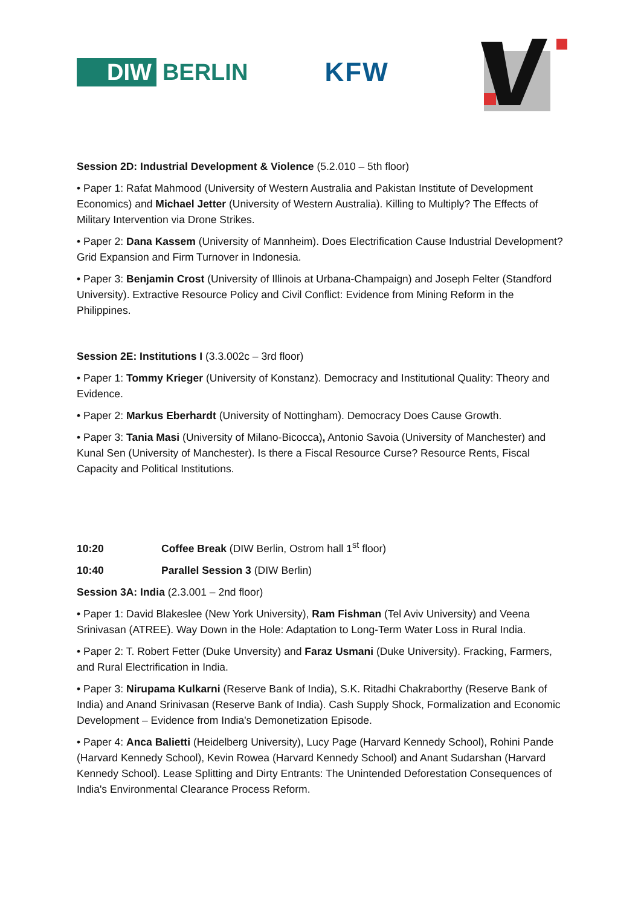DIW BERLIN
KFW
Session 2D: Industrial Development & Violence (5.2.010 – 5th floor)
• Paper 1: Rafat Mahmood (University of Western Australia and Pakistan Institute of Development Economics) and Michael Jetter (University of Western Australia). Killing to Multiply? The Effects of Military Intervention via Drone Strikes.
• Paper 2: Dana Kassem (University of Mannheim). Does Electrification Cause Industrial Development? Grid Expansion and Firm Turnover in Indonesia.
• Paper 3: Benjamin Crost (University of Illinois at Urbana-Champaign) and Joseph Felter (Standford University). Extractive Resource Policy and Civil Conflict: Evidence from Mining Reform in the Philippines.
Session 2E: Institutions I (3.3.002c – 3rd floor)
• Paper 1: Tommy Krieger (University of Konstanz). Democracy and Institutional Quality: Theory and Evidence.
• Paper 2: Markus Eberhardt (University of Nottingham). Democracy Does Cause Growth.
• Paper 3: Tania Masi (University of Milano-Bicocca), Antonio Savoia (University of Manchester) and Kunal Sen (University of Manchester). Is there a Fiscal Resource Curse? Resource Rents, Fiscal Capacity and Political Institutions.
10:20 Coffee Break (DIW Berlin, Ostrom hall 1<sup>st</sup> floor)
10:40 Parallel Session 3 (DIW Berlin)
Session 3A: India (2.3.001 – 2nd floor)
• Paper 1: David Blakeslee (New York University), Ram Fishman (Tel Aviv University) and Veena Srinivasan (ATREE). Way Down in the Hole: Adaptation to Long-Term Water Loss in Rural India.
• Paper 2: T. Robert Fetter (Duke Unversity) and Faraz Usmani (Duke University). Fracking, Farmers, and Rural Electrification in India.
• Paper 3: Nirupama Kulkarni (Reserve Bank of India), S.K. Ritadhi Chakraborthy (Reserve Bank of India) and Anand Srinivasan (Reserve Bank of India). Cash Supply Shock, Formalization and Economic Development – Evidence from India's Demonetization Episode.
• Paper 4: Anca Balietti (Heidelberg University), Lucy Page (Harvard Kennedy School), Rohini Pande (Harvard Kennedy School), Kevin Rowea (Harvard Kennedy School) and Anant Sudarshan (Harvard Kennedy School). Lease Splitting and Dirty Entrants: The Unintended Deforestation Consequences of India's Environmental Clearance Process Reform.